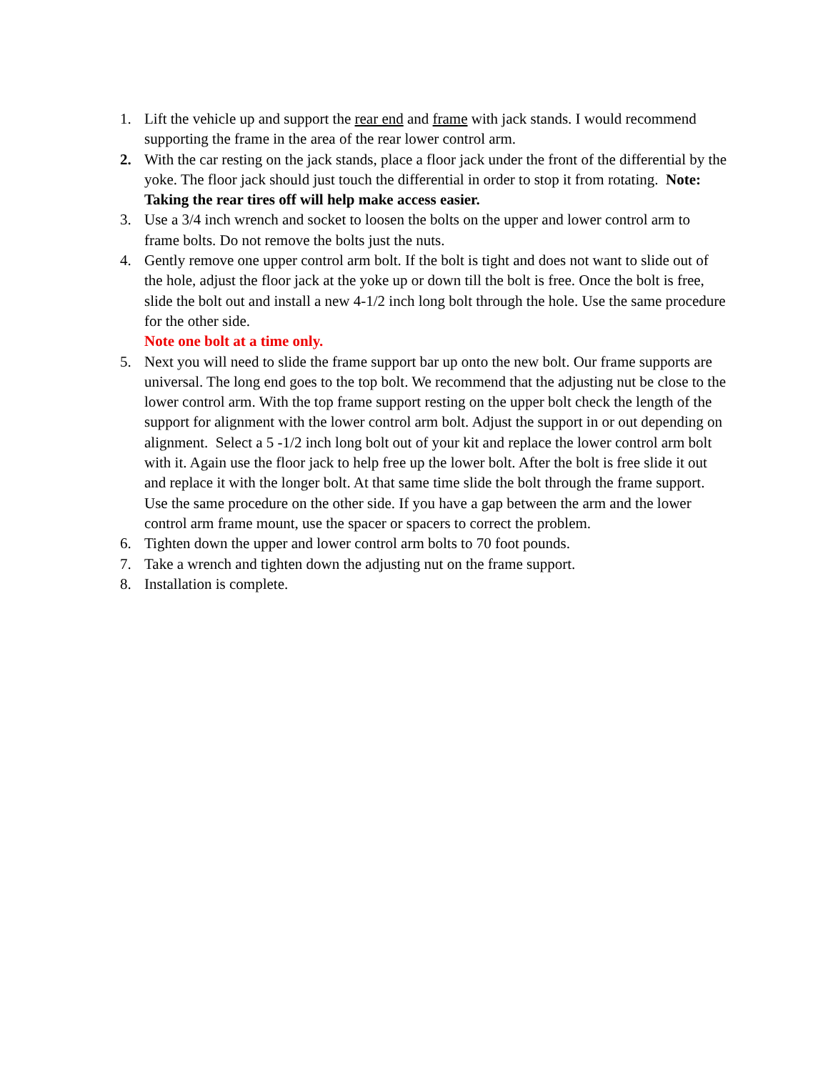1. Lift the vehicle up and support the rear end and frame with jack stands. I would recommend supporting the frame in the area of the rear lower control arm.
2. With the car resting on the jack stands, place a floor jack under the front of the differential by the yoke. The floor jack should just touch the differential in order to stop it from rotating. Note: Taking the rear tires off will help make access easier.
3. Use a 3/4 inch wrench and socket to loosen the bolts on the upper and lower control arm to frame bolts. Do not remove the bolts just the nuts.
4. Gently remove one upper control arm bolt. If the bolt is tight and does not want to slide out of the hole, adjust the floor jack at the yoke up or down till the bolt is free. Once the bolt is free, slide the bolt out and install a new 4-1/2 inch long bolt through the hole. Use the same procedure for the other side.
Note one bolt at a time only.
5. Next you will need to slide the frame support bar up onto the new bolt. Our frame supports are universal. The long end goes to the top bolt. We recommend that the adjusting nut be close to the lower control arm. With the top frame support resting on the upper bolt check the length of the support for alignment with the lower control arm bolt. Adjust the support in or out depending on alignment. Select a 5 -1/2 inch long bolt out of your kit and replace the lower control arm bolt with it. Again use the floor jack to help free up the lower bolt. After the bolt is free slide it out and replace it with the longer bolt. At that same time slide the bolt through the frame support. Use the same procedure on the other side. If you have a gap between the arm and the lower control arm frame mount, use the spacer or spacers to correct the problem.
6. Tighten down the upper and lower control arm bolts to 70 foot pounds.
7. Take a wrench and tighten down the adjusting nut on the frame support.
8. Installation is complete.